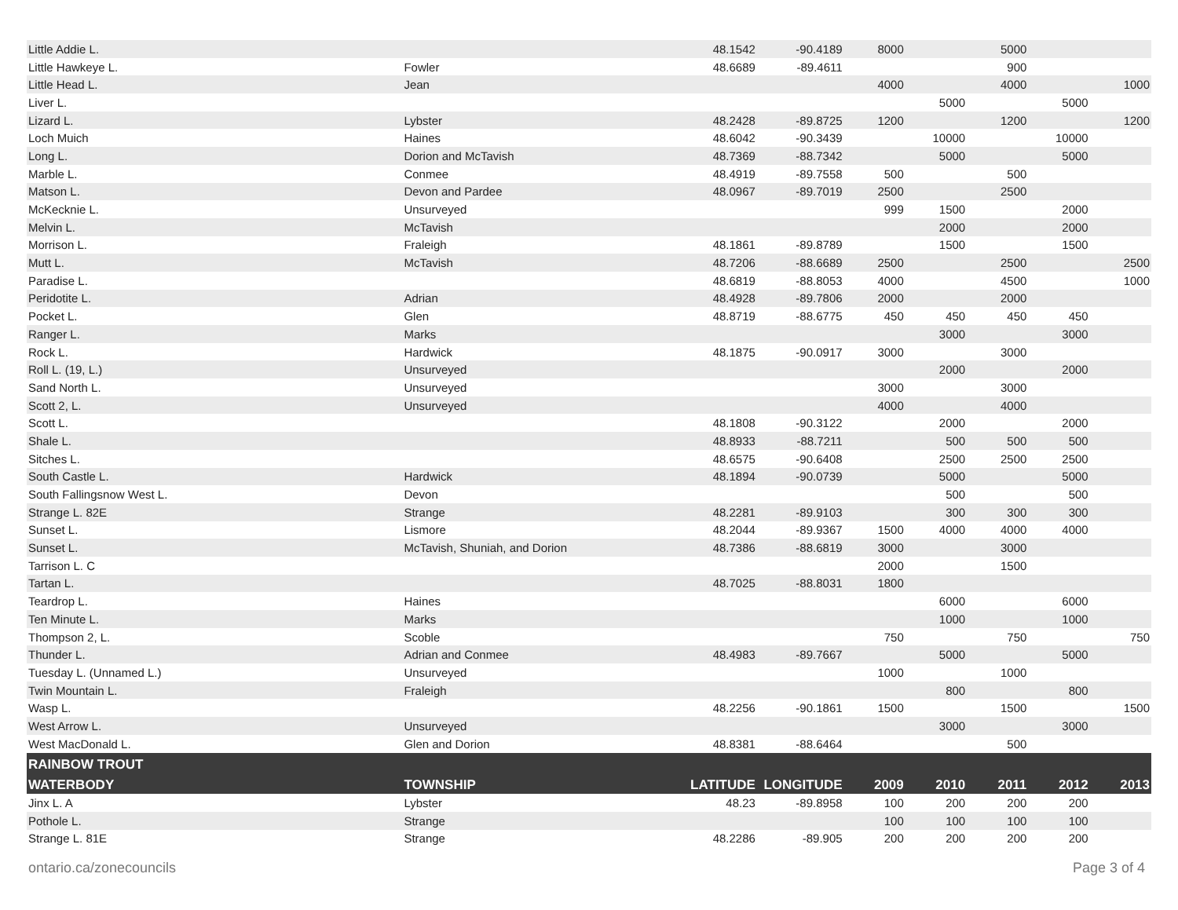| Little Addie L. | | 48.1542 | -90.4189 | 8000 | | 5000 | | |
| Little Hawkeye L. | Fowler | 48.6689 | -89.4611 | | | 900 | | |
| Little Head L. | Jean | | | 4000 | | 4000 | | 1000 |
| Liver L. | | | | | 5000 | | 5000 | |
| Lizard L. | Lybster | 48.2428 | -89.8725 | 1200 | | 1200 | | 1200 |
| Loch Muich | Haines | 48.6042 | -90.3439 | | 10000 | | 10000 | |
| Long L. | Dorion and McTavish | 48.7369 | -88.7342 | | 5000 | | 5000 | |
| Marble L. | Conmee | 48.4919 | -89.7558 | 500 | | 500 | | |
| Matson L. | Devon and Pardee | 48.0967 | -89.7019 | 2500 | | 2500 | | |
| McKecknie L. | Unsurveyed | | | 999 | 1500 | | 2000 | |
| Melvin L. | McTavish | | | | 2000 | | 2000 | |
| Morrison L. | Fraleigh | 48.1861 | -89.8789 | | 1500 | | 1500 | |
| Mutt L. | McTavish | 48.7206 | -88.6689 | 2500 | | 2500 | | 2500 |
| Paradise L. | | 48.6819 | -88.8053 | 4000 | | 4500 | | 1000 |
| Peridotite L. | Adrian | 48.4928 | -89.7806 | 2000 | | 2000 | | |
| Pocket L. | Glen | 48.8719 | -88.6775 | 450 | 450 | 450 | 450 | |
| Ranger L. | Marks | | | | 3000 | | 3000 | |
| Rock L. | Hardwick | 48.1875 | -90.0917 | 3000 | | 3000 | | |
| Roll L. (19, L.) | Unsurveyed | | | | 2000 | | 2000 | |
| Sand North L. | Unsurveyed | | | 3000 | | 3000 | | |
| Scott 2, L. | Unsurveyed | | | 4000 | | 4000 | | |
| Scott L. | | 48.1808 | -90.3122 | | 2000 | | 2000 | |
| Shale L. | | 48.8933 | -88.7211 | | 500 | 500 | 500 | |
| Sitches L. | | 48.6575 | -90.6408 | | 2500 | 2500 | 2500 | |
| South Castle L. | Hardwick | 48.1894 | -90.0739 | | 5000 | | 5000 | |
| South Fallingsnow West L. | Devon | | | | 500 | | 500 | |
| Strange L. 82E | Strange | 48.2281 | -89.9103 | | 300 | 300 | 300 | |
| Sunset L. | Lismore | 48.2044 | -89.9367 | 1500 | 4000 | 4000 | 4000 | |
| Sunset L. | McTavish, Shuniah, and Dorion | 48.7386 | -88.6819 | 3000 | | 3000 | | |
| Tarrison L. C | | | | 2000 | | 1500 | | |
| Tartan L. | | 48.7025 | -88.8031 | 1800 | | | | |
| Teardrop L. | Haines | | | | 6000 | | 6000 | |
| Ten Minute L. | Marks | | | | 1000 | | 1000 | |
| Thompson 2, L. | Scoble | | | 750 | | 750 | | 750 |
| Thunder L. | Adrian and Conmee | 48.4983 | -89.7667 | | 5000 | | 5000 | |
| Tuesday L. (Unnamed L.) | Unsurveyed | | | 1000 | | 1000 | | |
| Twin Mountain L. | Fraleigh | | | | 800 | | 800 | |
| Wasp L. | | 48.2256 | -90.1861 | 1500 | | 1500 | | 1500 |
| West Arrow L. | Unsurveyed | | | | 3000 | | 3000 | |
| West MacDonald L. | Glen and Dorion | 48.8381 | -88.6464 | | | 500 | | |
| RAINBOW TROUT | | | | | | | | |
| WATERBODY | TOWNSHIP | LATITUDE | LONGITUDE | 2009 | 2010 | 2011 | 2012 | 2013 |
| Jinx L. A | Lybster | 48.23 | -89.8958 | 100 | 200 | 200 | 200 | |
| Pothole L. | Strange | | | 100 | 100 | 100 | 100 | |
| Strange L. 81E | Strange | 48.2286 | -89.905 | 200 | 200 | 200 | 200 | |
ontario.ca/zonecouncils Page 3 of 4